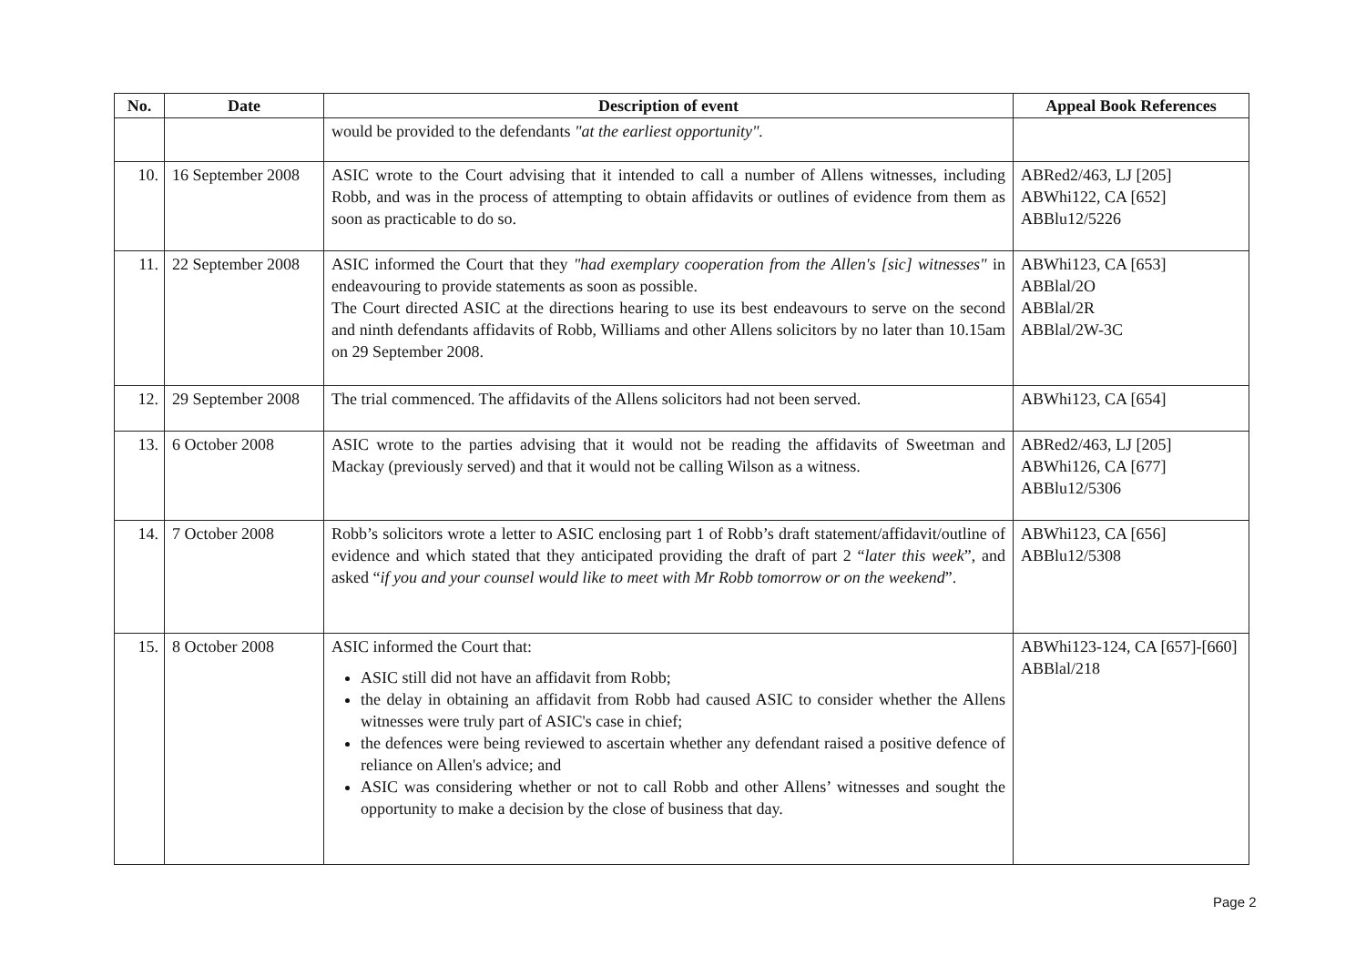| No. | Date | Description of event | Appeal Book References |
| --- | --- | --- | --- |
| | | would be provided to the defendants "at the earliest opportunity". | |
| 10. | 16 September 2008 | ASIC wrote to the Court advising that it intended to call a number of Allens witnesses, including Robb, and was in the process of attempting to obtain affidavits or outlines of evidence from them as soon as practicable to do so. | ABRed2/463, LJ [205] ABWhi122, CA [652] ABBlu12/5226 |
| 11. | 22 September 2008 | ASIC informed the Court that they "had exemplary cooperation from the Allen's [sic] witnesses" in endeavouring to provide statements as soon as possible. The Court directed ASIC at the directions hearing to use its best endeavours to serve on the second and ninth defendants affidavits of Robb, Williams and other Allens solicitors by no later than 10.15am on 29 September 2008. | ABWhi123, CA [653] ABBlal/2O ABBlal/2R ABBlal/2W-3C |
| 12. | 29 September 2008 | The trial commenced. The affidavits of the Allens solicitors had not been served. | ABWhi123, CA [654] |
| 13. | 6 October 2008 | ASIC wrote to the parties advising that it would not be reading the affidavits of Sweetman and Mackay (previously served) and that it would not be calling Wilson as a witness. | ABRed2/463, LJ [205] ABWhi126, CA [677] ABBlu12/5306 |
| 14. | 7 October 2008 | Robb’s solicitors wrote a letter to ASIC enclosing part 1 of Robb’s draft statement/affidavit/outline of evidence and which stated that they anticipated providing the draft of part 2 “ later this week ”, and asked “ if you and your counsel would like to meet with Mr Robb tomorrow or on the weekend ”. | ABWhi123, CA [656] ABBlu12/5308 |
| 15. | 8 October 2008 | ASIC informed the Court that: ASIC still did not have an affidavit from Robb; the delay in obtaining an affidavit from Robb had caused ASIC to consider whether the Allens witnesses were truly part of ASIC's case in chief; the defences were being reviewed to ascertain whether any defendant raised a positive defence of reliance on Allen's advice; and ASIC was considering whether or not to call Robb and other Allens’ witnesses and sought the opportunity to make a decision by the close of business that day. | ABWhi123-124, CA [657]-[660] ABBlal/218 |
Page 2